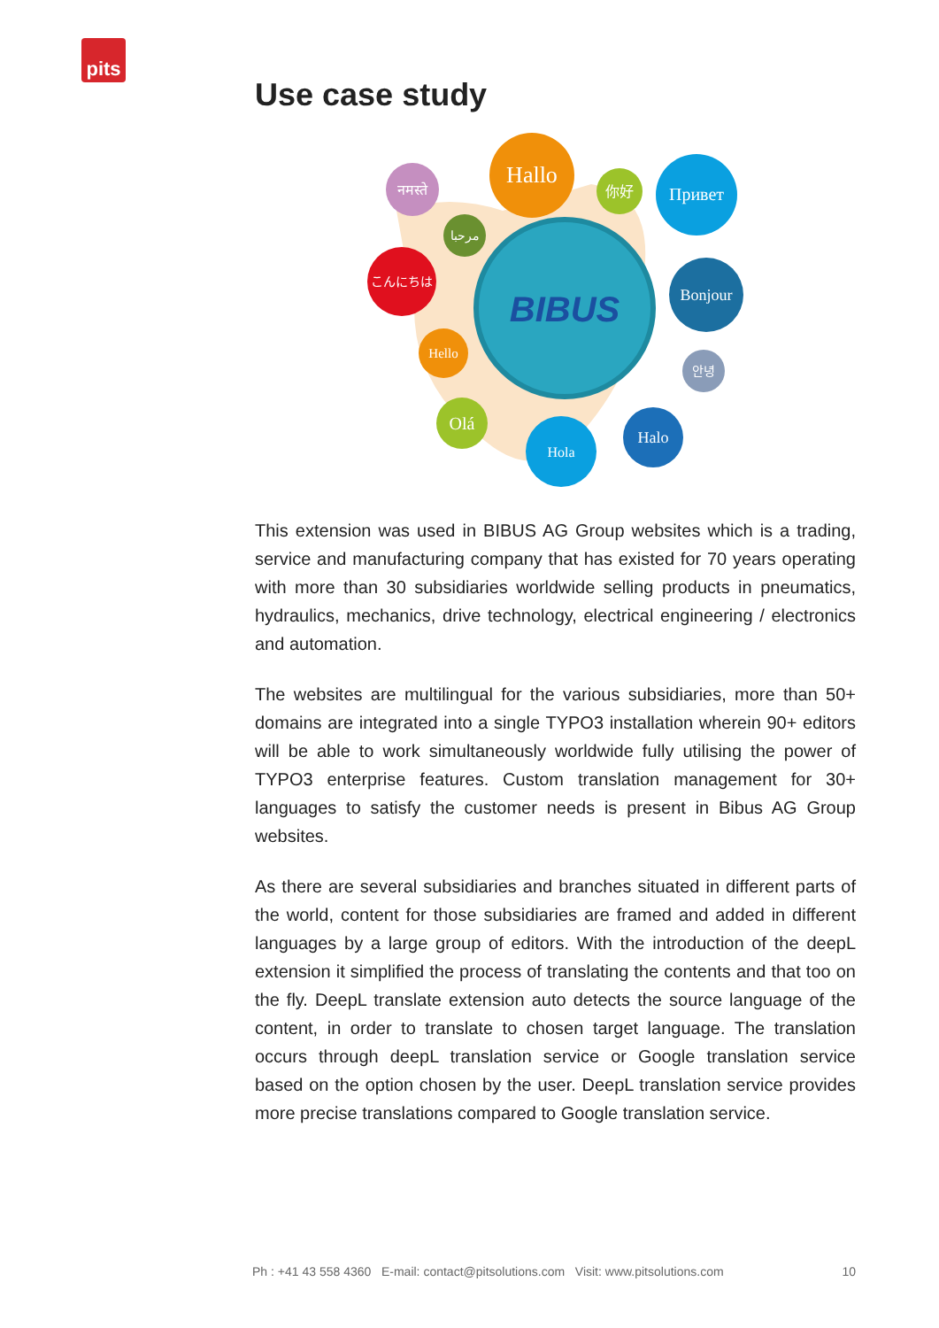pits
Use case study
BIBUS
Hallo
नमस्ते
你好
Привет
مرحبا
こんにちは
Bonjour
Hello
안녕
Olá
Hola
Halo
This extension was used in BIBUS AG Group websites which is a trading, service and manufacturing company that has existed for 70 years operating with more than 30 subsidiaries worldwide selling products in pneumatics, hydraulics, mechanics, drive technology, electrical engineering / electronics and automation.
The websites are multilingual for the various subsidiaries, more than 50+ domains are integrated into a single TYPO3 installation wherein 90+ editors will be able to work simultaneously worldwide fully utilising the power of TYPO3 enterprise features. Custom translation management for 30+ languages to satisfy the customer needs is present in Bibus AG Group websites.
As there are several subsidiaries and branches situated in different parts of the world, content for those subsidiaries are framed and added in different languages by a large group of editors. With the introduction of the deepL extension it simplified the process of translating the contents and that too on the fly. DeepL translate extension auto detects the source language of the content, in order to translate to chosen target language. The translation occurs through deepL translation service or Google translation service based on the option chosen by the user. DeepL translation service provides more precise translations compared to Google translation service.
Ph : +41 43 558 4360 E-mail: contact@pitsolutions.com Visit: www.pitsolutions.com 10